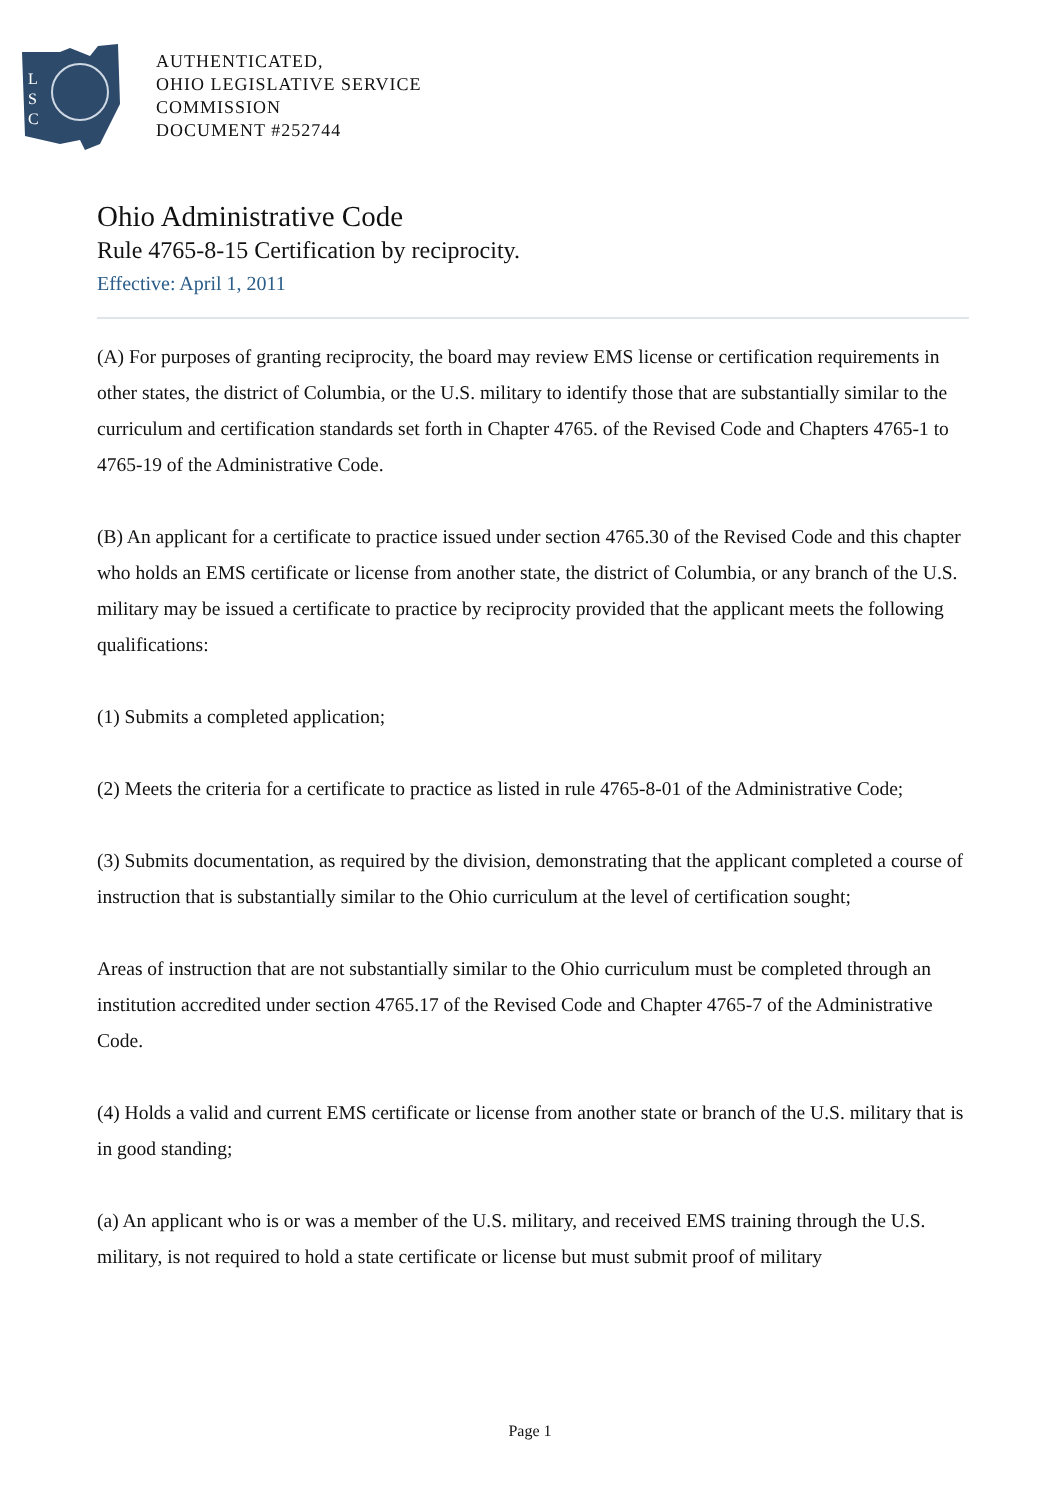L
S
C
AUTHENTICATED,
OHIO LEGISLATIVE SERVICE
COMMISSION
DOCUMENT #252744
Ohio Administrative Code
Rule 4765-8-15 Certification by reciprocity.
Effective: April 1, 2011
(A) For purposes of granting reciprocity, the board may review EMS license or certification requirements in other states, the district of Columbia, or the U.S. military to identify those that are substantially similar to the curriculum and certification standards set forth in Chapter 4765. of the Revised Code and Chapters 4765-1 to 4765-19 of the Administrative Code.
(B) An applicant for a certificate to practice issued under section 4765.30 of the Revised Code and this chapter who holds an EMS certificate or license from another state, the district of Columbia, or any branch of the U.S. military may be issued a certificate to practice by reciprocity provided that the applicant meets the following qualifications:
(1) Submits a completed application;
(2) Meets the criteria for a certificate to practice as listed in rule 4765-8-01 of the Administrative Code;
(3) Submits documentation, as required by the division, demonstrating that the applicant completed a course of instruction that is substantially similar to the Ohio curriculum at the level of certification sought;
Areas of instruction that are not substantially similar to the Ohio curriculum must be completed through an institution accredited under section 4765.17 of the Revised Code and Chapter 4765-7 of the Administrative Code.
(4) Holds a valid and current EMS certificate or license from another state or branch of the U.S. military that is in good standing;
(a) An applicant who is or was a member of the U.S. military, and received EMS training through the U.S. military, is not required to hold a state certificate or license but must submit proof of military
Page 1